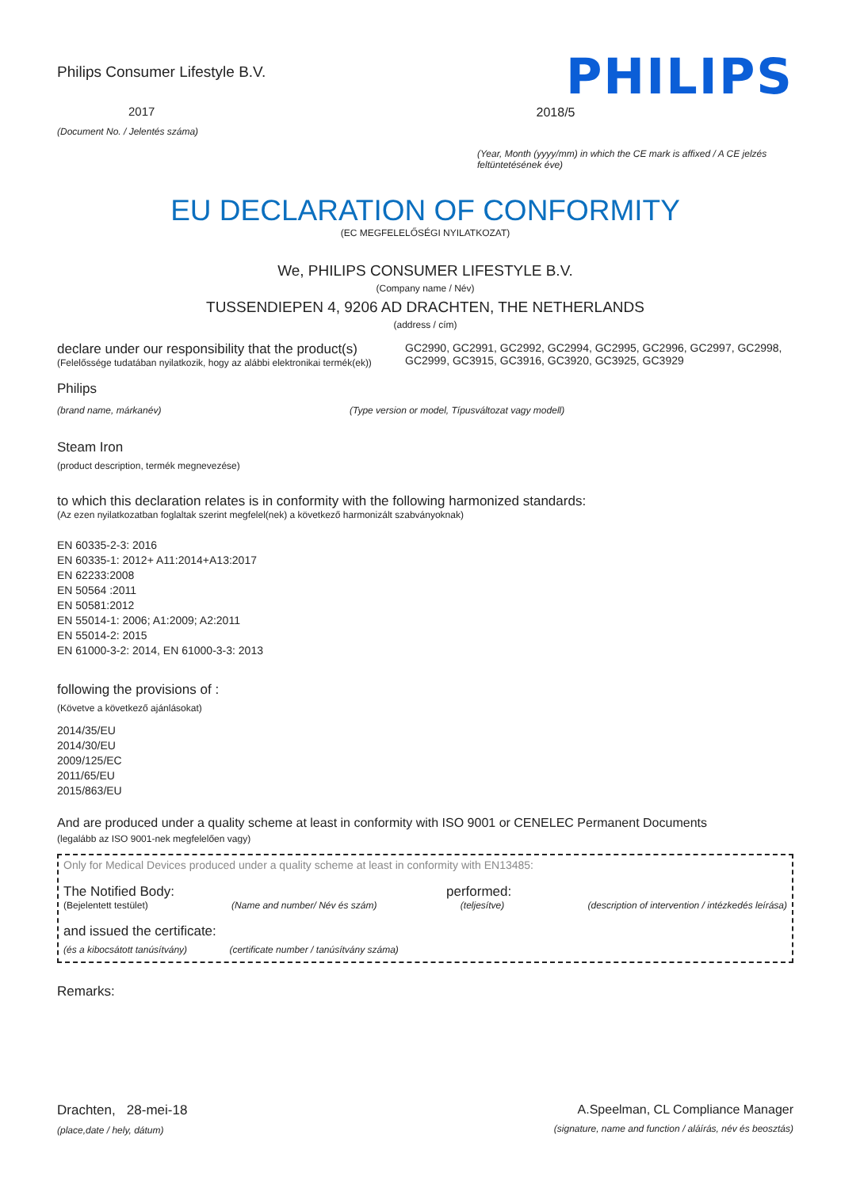Philips Consumer Lifestyle B.V.
2017
(Document No. / Jelentés száma)
PHILIPS
2018/5
(Year, Month (yyyy/mm) in which the CE mark is affixed / A CE jelzés feltüntetésének éve)
EU DECLARATION OF CONFORMITY
(EC MEGFELELŐSÉGI NYILATKOZAT)
We, PHILIPS CONSUMER LIFESTYLE B.V.
(Company name / Név)
TUSSENDIEPEN 4, 9206 AD DRACHTEN, THE NETHERLANDS
(address / cím)
declare under our responsibility that the product(s)
(Felelőssége tudatában nyilatkozik, hogy az alábbi elektronikai termék(ek))
GC2990, GC2991, GC2992, GC2994, GC2995, GC2996, GC2997, GC2998, GC2999, GC3915, GC3916, GC3920, GC3925, GC3929
Philips
(brand name, márkanév) (Type version or model, Típusváltozat vagy modell)
Steam Iron
(product description, termék megnevezése)
to which this declaration relates is in conformity with the following harmonized standards:
(Az ezen nyilatkozatban foglaltak szerint megfelel(nek) a következő harmonizált szabványoknak)
EN 60335-2-3: 2016
EN 60335-1: 2012+ A11:2014+A13:2017
EN 62233:2008
EN 50564 :2011
EN 50581:2012
EN 55014-1: 2006; A1:2009; A2:2011
EN 55014-2: 2015
EN 61000-3-2: 2014, EN 61000-3-3: 2013
following the provisions of :
(Követve a következő ajánlásokat)
2014/35/EU
2014/30/EU
2009/125/EC
2011/65/EU
2015/863/EU
And are produced under a quality scheme at least in conformity with ISO 9001 or CENELEC Permanent Documents
(legalább az ISO 9001-nek megfelelően vagy)
Only for Medical Devices produced under a quality scheme at least in conformity with EN13485:
The Notified Body: performed:
(Bejelentett testület) (Name and number/ Név és szám) (teljesítve) (description of intervention / intézkedés leírása)
and issued the certificate:
(és a kibocsátott tanúsítvány) (certificate number / tanúsítvány száma)
Remarks:
Drachten, 28-mei-18
(place,date / hely, dátum)
A.Speelman, CL Compliance Manager
(signature, name and function / aláírás, név és beosztás)